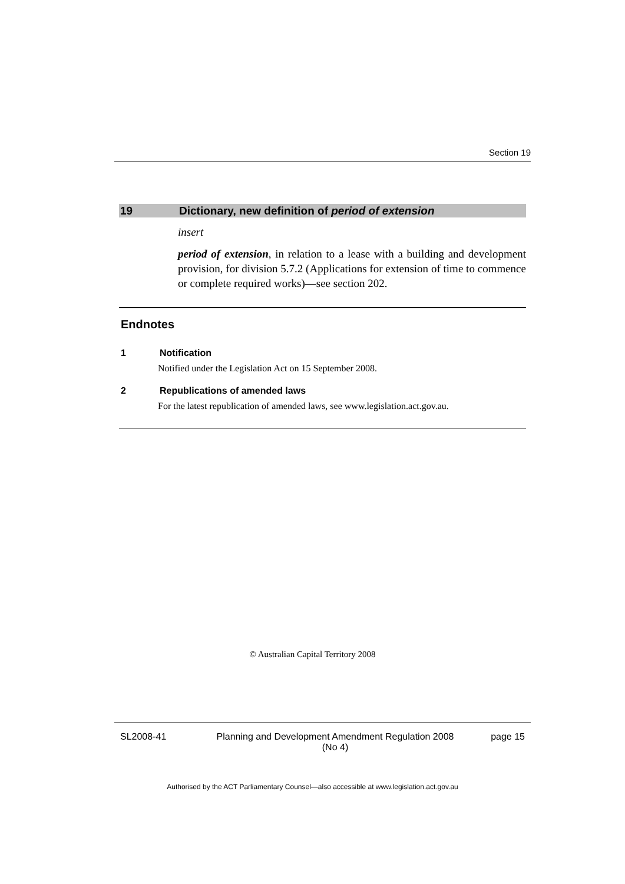Section 19
19 Dictionary, new definition of period of extension
insert
period of extension, in relation to a lease with a building and development provision, for division 5.7.2 (Applications for extension of time to commence or complete required works)—see section 202.
Endnotes
1 Notification
Notified under the Legislation Act on 15 September 2008.
2 Republications of amended laws
For the latest republication of amended laws, see www.legislation.act.gov.au.
© Australian Capital Territory 2008
SL2008-41 Planning and Development Amendment Regulation 2008
(No 4) page 15
Authorised by the ACT Parliamentary Counsel—also accessible at www.legislation.act.gov.au